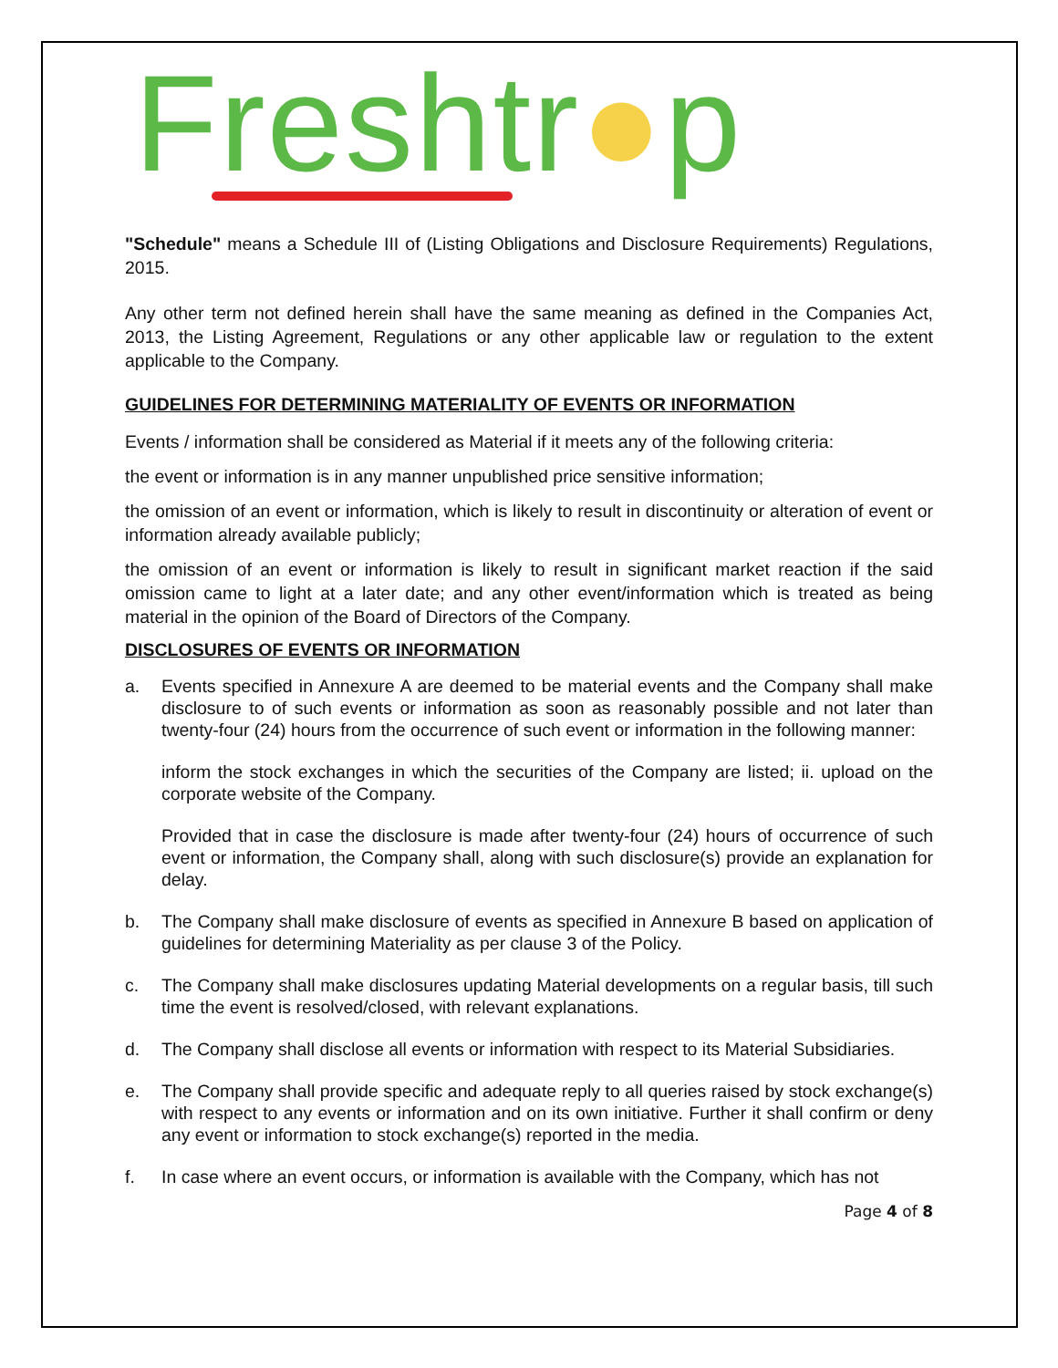Freshtr●p
"Schedule" means a Schedule III of (Listing Obligations and Disclosure Requirements) Regulations, 2015.
Any other term not defined herein shall have the same meaning as defined in the Companies Act, 2013, the Listing Agreement, Regulations or any other applicable law or regulation to the extent applicable to the Company.
GUIDELINES FOR DETERMINING MATERIALITY OF EVENTS OR INFORMATION
Events / information shall be considered as Material if it meets any of the following criteria:
the event or information is in any manner unpublished price sensitive information;
the omission of an event or information, which is likely to result in discontinuity or alteration of event or information already available publicly;
the omission of an event or information is likely to result in significant market reaction if the said omission came to light at a later date; and any other event/information which is treated as being material in the opinion of the Board of Directors of the Company.
DISCLOSURES OF EVENTS OR INFORMATION
a.
Events specified in Annexure A are deemed to be material events and the Company shall make disclosure to of such events or information as soon as reasonably possible and not later than twenty-four (24) hours from the occurrence of such event or information in the following manner:
inform the stock exchanges in which the securities of the Company are listed; ii. upload on the corporate website of the Company.
Provided that in case the disclosure is made after twenty-four (24) hours of occurrence of such event or information, the Company shall, along with such disclosure(s) provide an explanation for delay.
b. The Company shall make disclosure of events as specified in Annexure B based on application of guidelines for determining Materiality as per clause 3 of the Policy.
c. The Company shall make disclosures updating Material developments on a regular basis, till such time the event is resolved/closed, with relevant explanations.
d. The Company shall disclose all events or information with respect to its Material Subsidiaries.
e. The Company shall provide specific and adequate reply to all queries raised by stock exchange(s) with respect to any events or information and on its own initiative. Further it shall confirm or deny any event or information to stock exchange(s) reported in the media.
f. In case where an event occurs, or information is available with the Company, which has not
Page 4 of 8